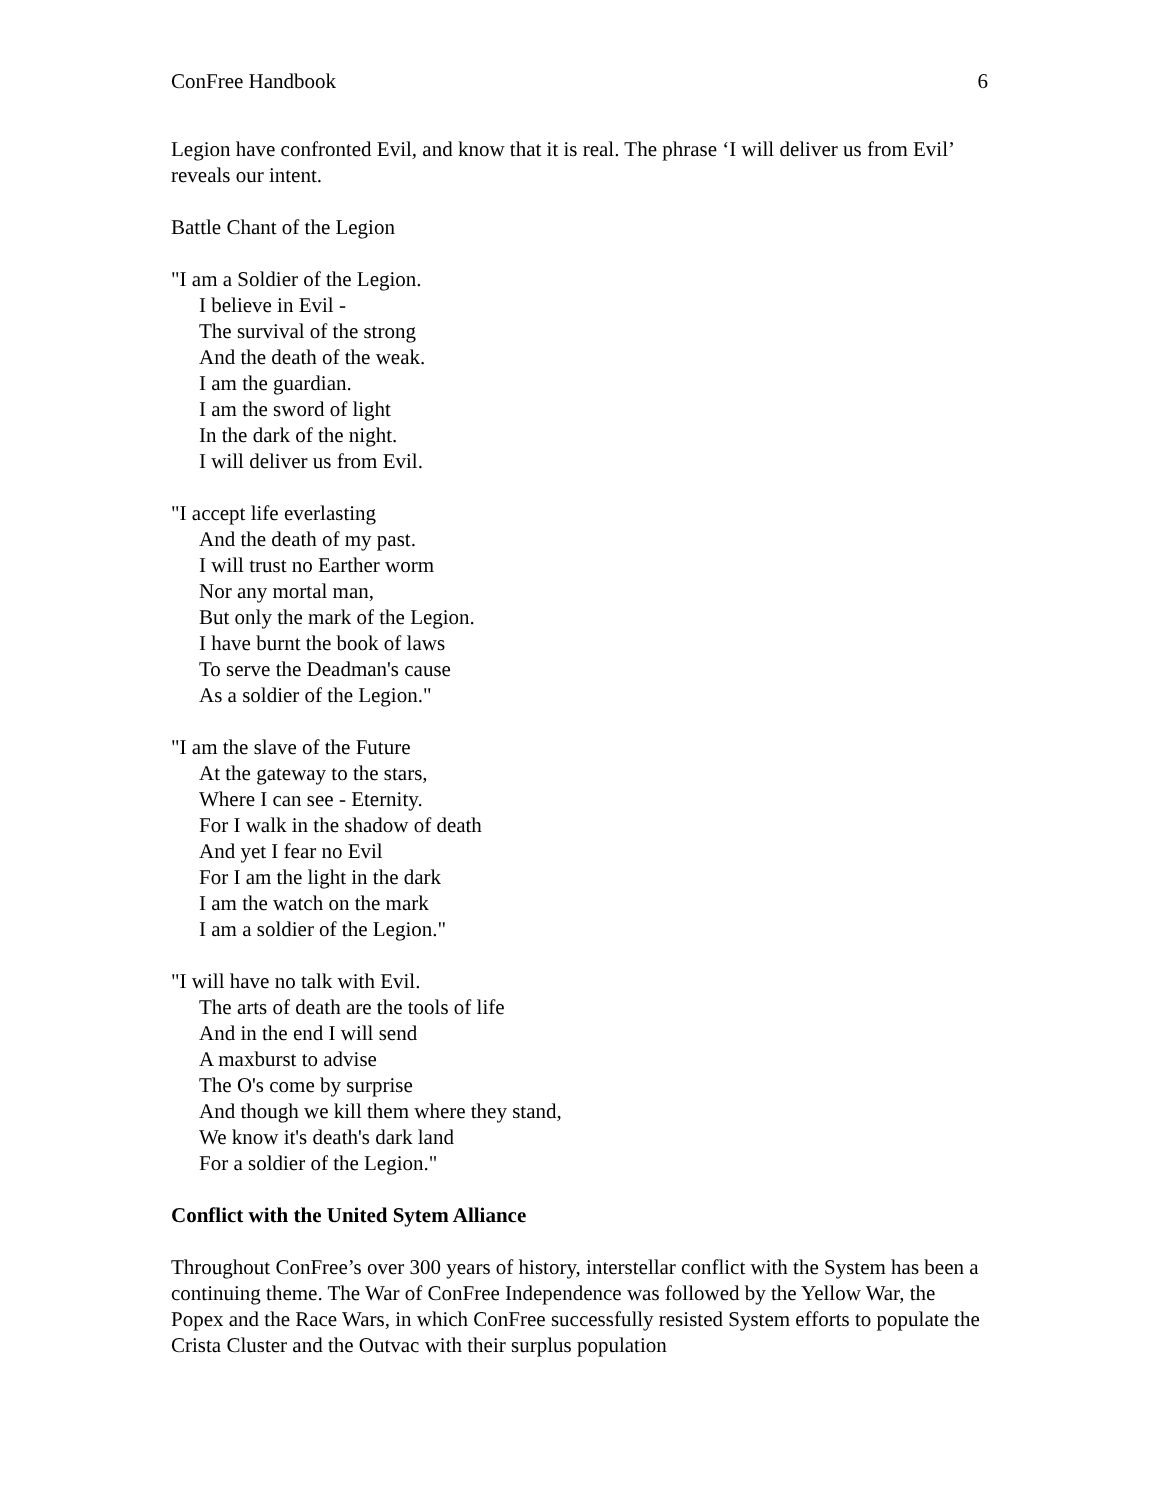ConFree Handbook 6
Legion have confronted Evil, and know that it is real. The phrase ‘I will deliver us from Evil’ reveals our intent.
Battle Chant of the Legion
"I am a Soldier of the Legion.
I believe in Evil -
The survival of the strong
And the death of the weak.
I am the guardian.
I am the sword of light
In the dark of the night.
I will deliver us from Evil.
"I accept life everlasting
And the death of my past.
I will trust no Earther worm
Nor any mortal man,
But only the mark of the Legion.
I have burnt the book of laws
To serve the Deadman's cause
As a soldier of the Legion."
"I am the slave of the Future
At the gateway to the stars,
Where I can see - Eternity.
For I walk in the shadow of death
And yet I fear no Evil
For I am the light in the dark
I am the watch on the mark
I am a soldier of the Legion."
"I will have no talk with Evil.
The arts of death are the tools of life
And in the end I will send
A maxburst to advise
The O's come by surprise
And though we kill them where they stand,
We know it's death's dark land
For a soldier of the Legion."
Conflict with the United Sytem Alliance
Throughout ConFree’s over 300 years of history, interstellar conflict with the System has been a continuing theme. The War of ConFree Independence was followed by the Yellow War, the Popex and the Race Wars, in which ConFree successfully resisted System efforts to populate the Crista Cluster and the Outvac with their surplus population